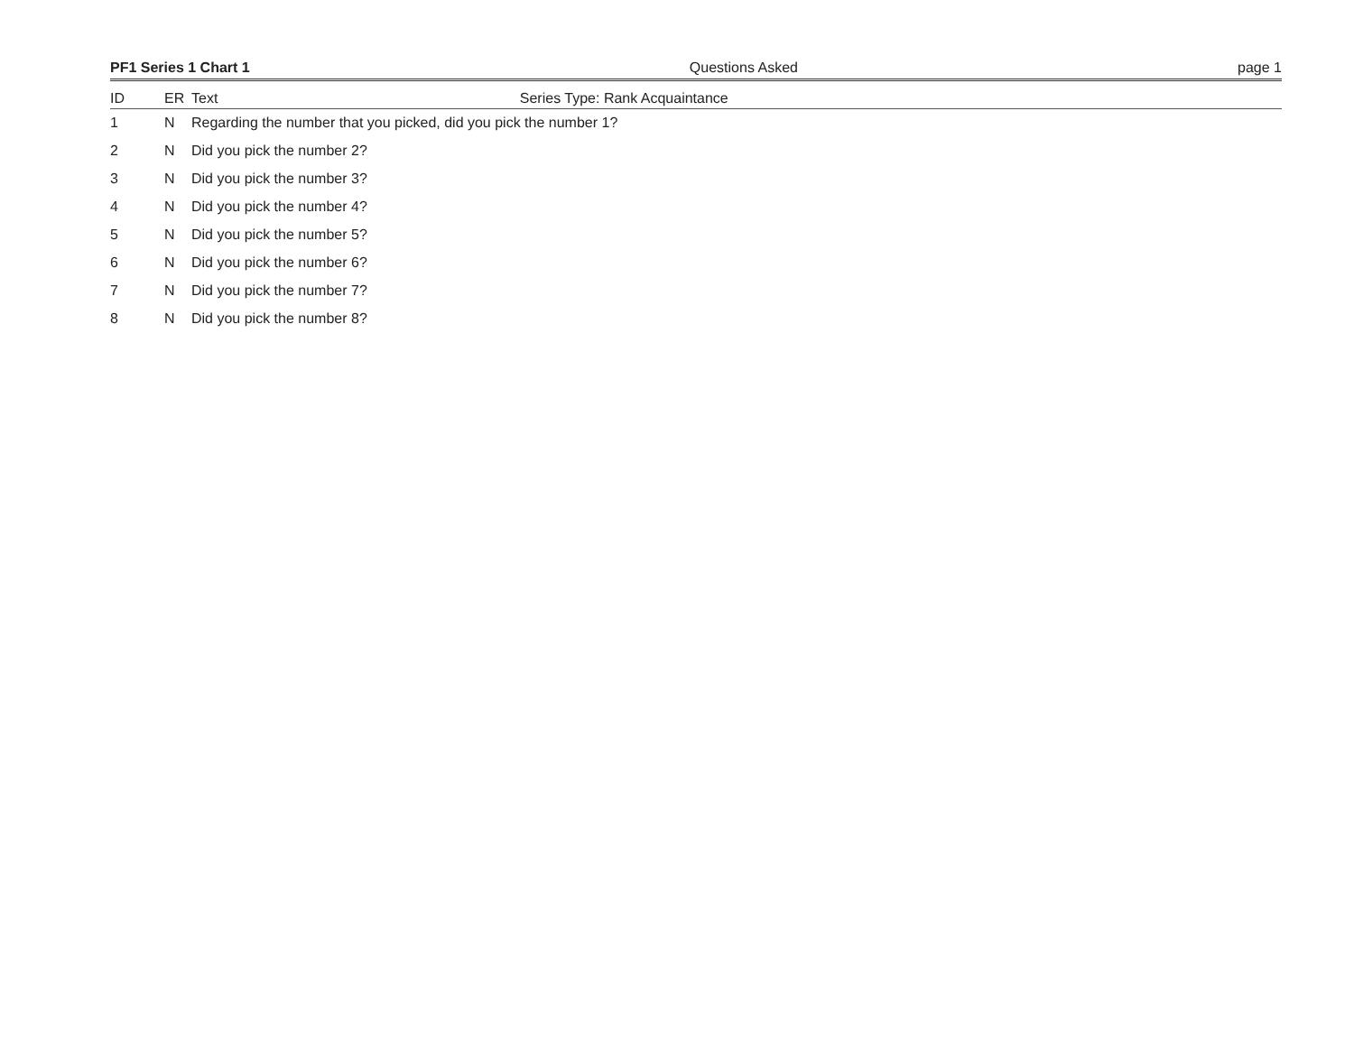PF1 Series 1 Chart 1 Questions Asked page 1
| ID | ER | Text Series Type: Rank Acquaintance |
| --- | --- | --- |
| 1 | N | Regarding the number that you picked, did you pick the number 1? |
| 2 | N | Did you pick the number 2? |
| 3 | N | Did you pick the number 3? |
| 4 | N | Did you pick the number 4? |
| 5 | N | Did you pick the number 5? |
| 6 | N | Did you pick the number 6? |
| 7 | N | Did you pick the number 7? |
| 8 | N | Did you pick the number 8? |